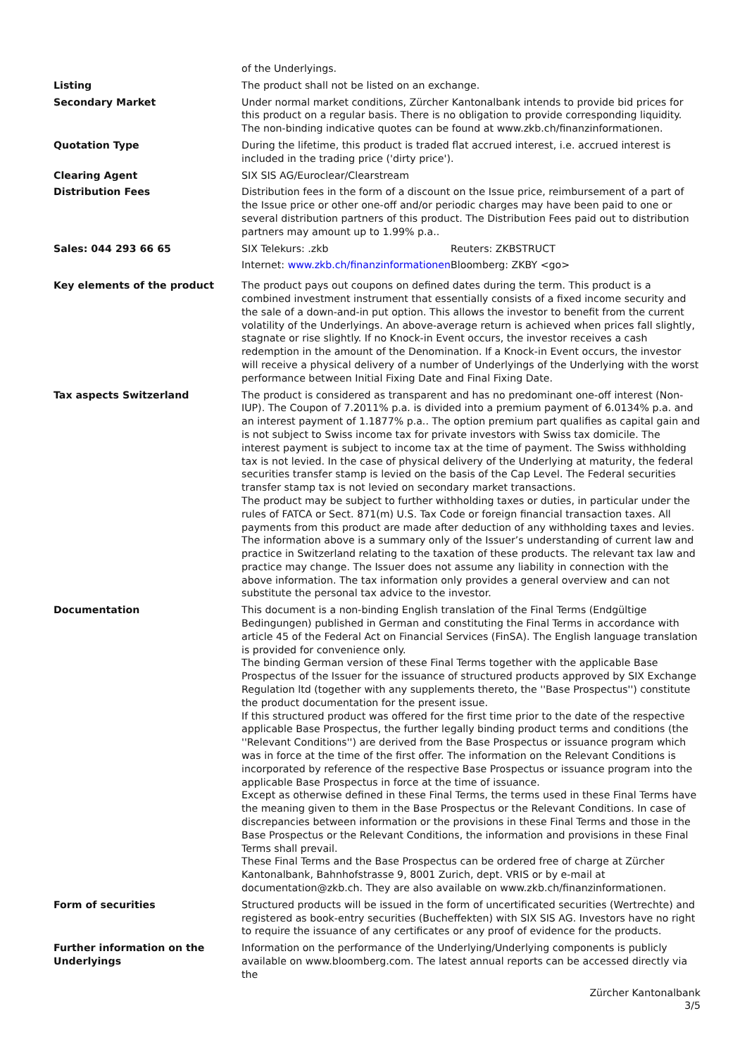| | of the Underlyings. |
| Listing | The product shall not be listed on an exchange. |
| Secondary Market | Under normal market conditions, Zürcher Kantonalbank intends to provide bid prices for this product on a regular basis. There is no obligation to provide corresponding liquidity. The non-binding indicative quotes can be found at www.zkb.ch/finanzinformationen. |
| Quotation Type | During the lifetime, this product is traded flat accrued interest, i.e. accrued interest is included in the trading price ('dirty price'). |
| Clearing Agent | SIX SIS AG/Euroclear/Clearstream |
| Distribution Fees | Distribution fees in the form of a discount on the Issue price, reimbursement of a part of the Issue price or other one-off and/or periodic charges may have been paid to one or several distribution partners of this product. The Distribution Fees paid out to distribution partners may amount up to 1.99% p.a.. |
| Sales: 044 293 66 65 | / SIX Telekurs: .zkb / Reuters: ZKBSTRUCT / / Internet: www.zkb.ch/finanzinformationen / Bloomberg: ZKBY <go> / |
| Key elements of the product | The product pays out coupons on defined dates during the term. This product is a combined investment instrument that essentially consists of a fixed income security and the sale of a down-and-in put option. This allows the investor to benefit from the current volatility of the Underlyings. An above-average return is achieved when prices fall slightly, stagnate or rise slightly. If no Knock-in Event occurs, the investor receives a cash redemption in the amount of the Denomination. If a Knock-in Event occurs, the investor will receive a physical delivery of a number of Underlyings of the Underlying with the worst performance between Initial Fixing Date and Final Fixing Date. |
| Tax aspects Switzerland | The product is considered as transparent and has no predominant one-off interest (Non-IUP). The Coupon of 7.2011% p.a. is divided into a premium payment of 6.0134% p.a. and an interest payment of 1.1877% p.a.. The option premium part qualifies as capital gain and is not subject to Swiss income tax for private investors with Swiss tax domicile. The interest payment is subject to income tax at the time of payment. The Swiss withholding tax is not levied. In the case of physical delivery of the Underlying at maturity, the federal securities transfer stamp is levied on the basis of the Cap Level. The Federal securities transfer stamp tax is not levied on secondary market transactions. The product may be subject to further withholding taxes or duties, in particular under the rules of FATCA or Sect. 871(m) U.S. Tax Code or foreign financial transaction taxes. All payments from this product are made after deduction of any withholding taxes and levies. The information above is a summary only of the Issuer’s understanding of current law and practice in Switzerland relating to the taxation of these products. The relevant tax law and practice may change. The Issuer does not assume any liability in connection with the above information. The tax information only provides a general overview and can not substitute the personal tax advice to the investor. |
| Documentation | This document is a non-binding English translation of the Final Terms (Endgültige Bedingungen) published in German and constituting the Final Terms in accordance with article 45 of the Federal Act on Financial Services (FinSA). The English language translation is provided for convenience only. The binding German version of these Final Terms together with the applicable Base Prospectus of the Issuer for the issuance of structured products approved by SIX Exchange Regulation ltd (together with any supplements thereto, the ''Base Prospectus'') constitute the product documentation for the present issue. If this structured product was offered for the first time prior to the date of the respective applicable Base Prospectus, the further legally binding product terms and conditions (the ''Relevant Conditions'') are derived from the Base Prospectus or issuance program which was in force at the time of the first offer. The information on the Relevant Conditions is incorporated by reference of the respective Base Prospectus or issuance program into the applicable Base Prospectus in force at the time of issuance. Except as otherwise defined in these Final Terms, the terms used in these Final Terms have the meaning given to them in the Base Prospectus or the Relevant Conditions. In case of discrepancies between information or the provisions in these Final Terms and those in the Base Prospectus or the Relevant Conditions, the information and provisions in these Final Terms shall prevail. These Final Terms and the Base Prospectus can be ordered free of charge at Zürcher Kantonalbank, Bahnhofstrasse 9, 8001 Zurich, dept. VRIS or by e-mail at documentation@zkb.ch. They are also available on www.zkb.ch/finanzinformationen. |
| Form of securities | Structured products will be issued in the form of uncertificated securities (Wertrechte) and registered as book-entry securities (Bucheffekten) with SIX SIS AG. Investors have no right to require the issuance of any certificates or any proof of evidence for the products. |
| Further information on the Underlyings | Information on the performance of the Underlying/Underlying components is publicly available on www.bloomberg.com. The latest annual reports can be accessed directly via the |
Zürcher Kantonalbank
3/5